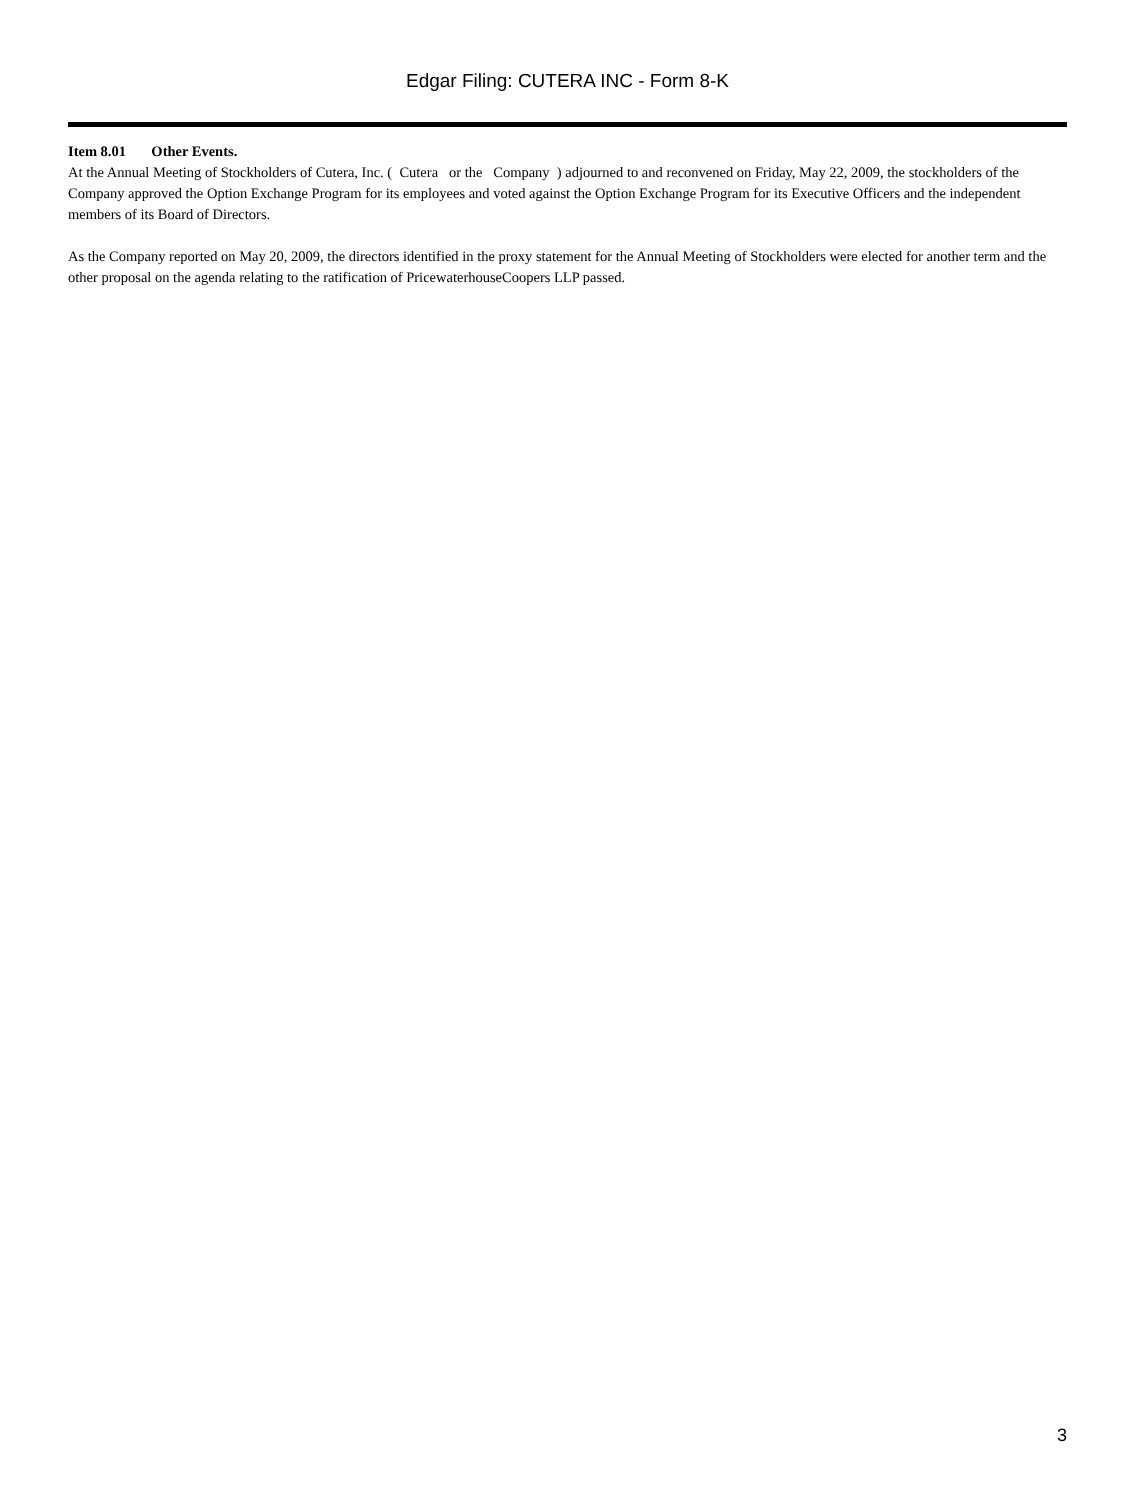Edgar Filing: CUTERA INC - Form 8-K
Item 8.01 Other Events.
At the Annual Meeting of Stockholders of Cutera, Inc. ( Cutera or the Company ) adjourned to and reconvened on Friday, May 22, 2009, the stockholders of the Company approved the Option Exchange Program for its employees and voted against the Option Exchange Program for its Executive Officers and the independent members of its Board of Directors.
As the Company reported on May 20, 2009, the directors identified in the proxy statement for the Annual Meeting of Stockholders were elected for another term and the other proposal on the agenda relating to the ratification of PricewaterhouseCoopers LLP passed.
3